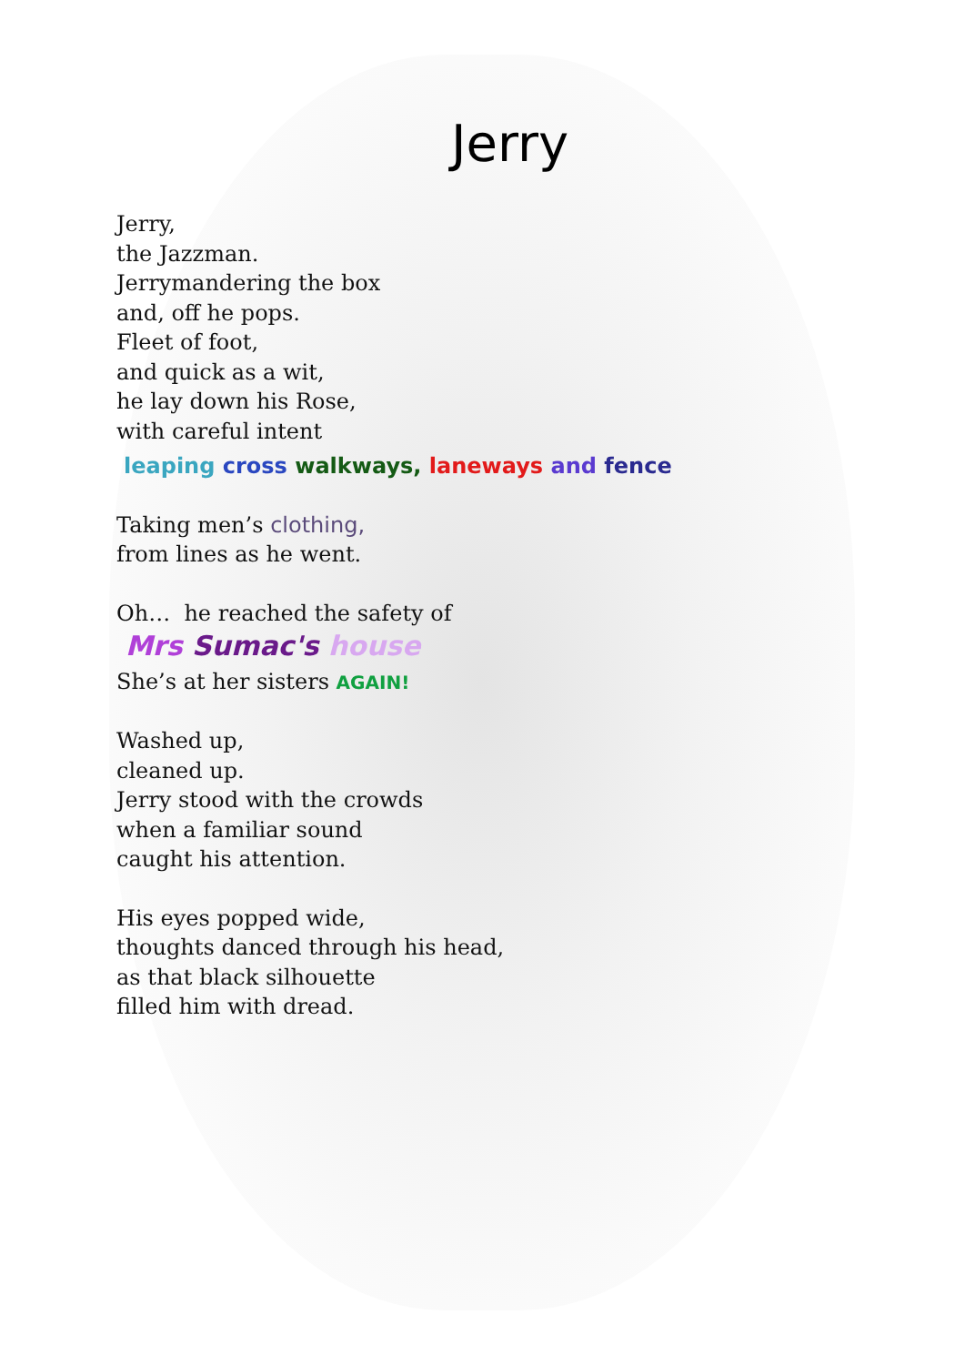Jerry
Jerry,
the Jazzman.
Jerrymandering the box
and, off he pops.
Fleet of foot,
and quick as a wit,
he lay down his Rose,
with careful intent
leaping cross walkways, laneways and fence
Taking men’s clothing,
from lines as he went.
Oh… he reached the safety of
Mrs Sumac's house
She’s at her sisters AGAIN!
Washed up,
cleaned up.
Jerry stood with the crowds
when a familiar sound
caught his attention.
His eyes popped wide,
thoughts danced through his head,
as that black silhouette
filled him with dread.